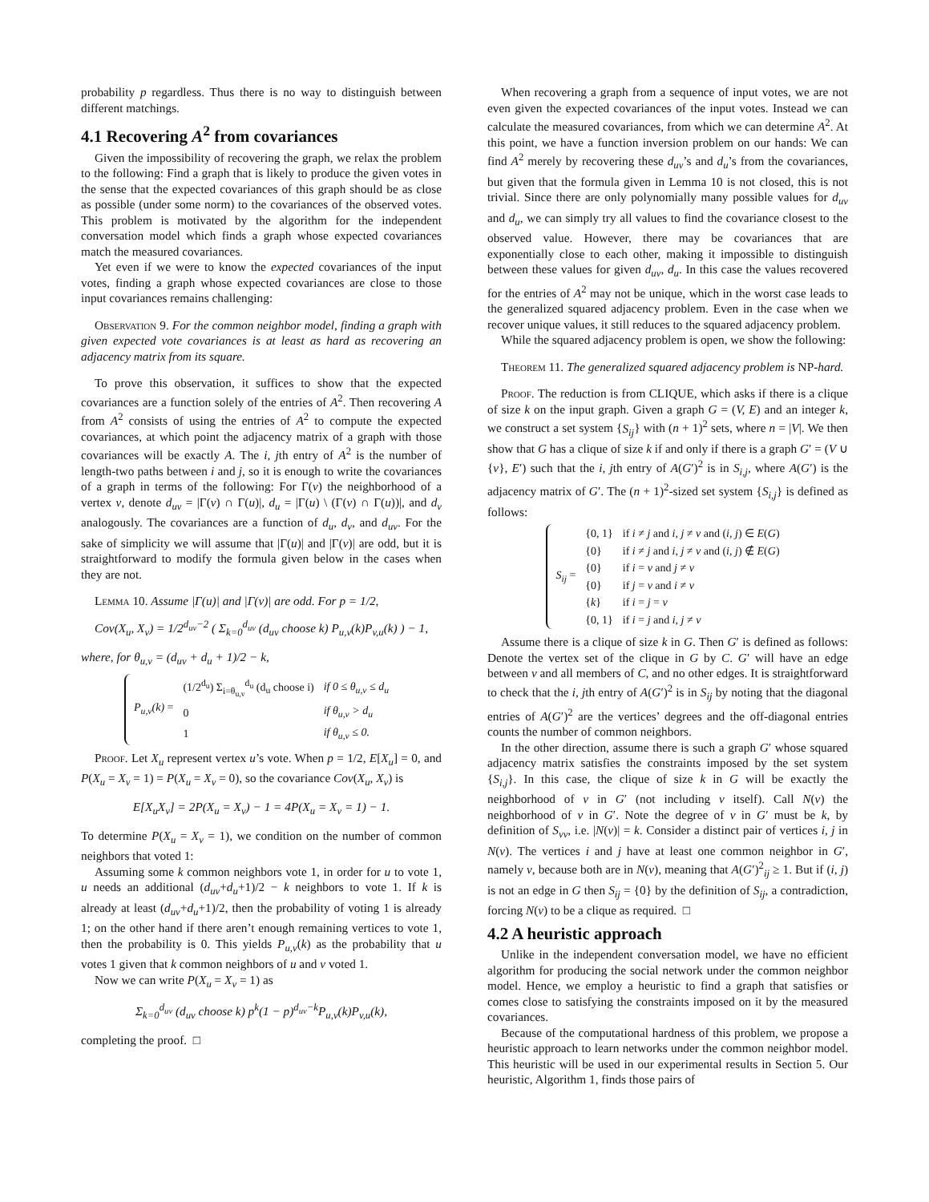probability p regardless. Thus there is no way to distinguish between different matchings.
4.1 Recovering A<sup>2</sup> from covariances
Given the impossibility of recovering the graph, we relax the problem to the following: Find a graph that is likely to produce the given votes in the sense that the expected covariances of this graph should be as close as possible (under some norm) to the covariances of the observed votes. This problem is motivated by the algorithm for the independent conversation model which finds a graph whose expected covariances match the measured covariances.
Yet even if we were to know the expected covariances of the input votes, finding a graph whose expected covariances are close to those input covariances remains challenging:
Observation 9. For the common neighbor model, finding a graph with given expected vote covariances is at least as hard as recovering an adjacency matrix from its square.
To prove this observation, it suffices to show that the expected covariances are a function solely of the entries of A<sup>2</sup>. Then recovering A from A<sup>2</sup> consists of using the entries of A<sup>2</sup> to compute the expected covariances, at which point the adjacency matrix of a graph with those covariances will be exactly A. The i, jth entry of A<sup>2</sup> is the number of length-two paths between i and j, so it is enough to write the covariances of a graph in terms of the following: For Γ(v) the neighborhood of a vertex v, denote d<sub>uv</sub> = |Γ(v) ∩ Γ(u)|, d<sub>u</sub> = |Γ(u) \ (Γ(v) ∩ Γ(u))|, and d<sub>v</sub> analogously. The covariances are a function of d<sub>u</sub>, d<sub>v</sub>, and d<sub>uv</sub>. For the sake of simplicity we will assume that |Γ(u)| and |Γ(v)| are odd, but it is straightforward to modify the formula given below in the cases when they are not.
Lemma 10. Assume |Γ(u)| and |Γ(v)| are odd. For p = 1/2,
Cov(X<sub>u</sub>, X<sub>v</sub>) = 1/2<sup>d<sub>uv</sub>−2</sup> ( Σ<sub>k=0</sub><sup>d<sub>uv</sub></sup> (d<sub>uv</sub> choose k) P<sub>u,v</sub>(k)P<sub>v,u</sub>(k) ) − 1,
where, for θ<sub>u,v</sub> = (d<sub>uv</sub> + d<sub>u</sub> + 1)/2 − k,
| P<sub>u,v</sub>(k) = | (1/2<sup>d<sub>u</sub></sup>) Σ<sub>i=θ<sub>u,v</sub></sub><sup>d<sub>u</sub></sup> (d<sub>u</sub> choose i) | if 0 ≤ θ<sub>u,v</sub> ≤ d<sub>u</sub> |
| | 0 | if θ<sub>u,v</sub> > d<sub>u</sub> |
| | 1 | if θ<sub>u,v</sub> ≤ 0. |
Proof. Let X<sub>u</sub> represent vertex u’s vote. When p = 1/2, E[X<sub>u</sub>] = 0, and P(X<sub>u</sub> = X<sub>v</sub> = 1) = P(X<sub>u</sub> = X<sub>v</sub> = 0), so the covariance Cov(X<sub>u</sub>, X<sub>v</sub>) is
E[X<sub>u</sub>X<sub>v</sub>] = 2P(X<sub>u</sub> = X<sub>v</sub>) − 1 = 4P(X<sub>u</sub> = X<sub>v</sub> = 1) − 1.
To determine P(X<sub>u</sub> = X<sub>v</sub> = 1), we condition on the number of common neighbors that voted 1:
Assuming some k common neighbors vote 1, in order for u to vote 1, u needs an additional (d<sub>uv</sub>+d<sub>u</sub>+1)/2 − k neighbors to vote 1. If k is already at least (d<sub>uv</sub>+d<sub>u</sub>+1)/2, then the probability of voting 1 is already 1; on the other hand if there aren’t enough remaining vertices to vote 1, then the probability is 0. This yields P<sub>u,v</sub>(k) as the probability that u votes 1 given that k common neighbors of u and v voted 1.
Now we can write P(X<sub>u</sub> = X<sub>v</sub> = 1) as
Σ<sub>k=0</sub><sup>d<sub>uv</sub></sup> (d<sub>uv</sub> choose k) p<sup>k</sup>(1 − p)<sup>d<sub>uv</sub>−k</sup>P<sub>u,v</sub>(k)P<sub>v,u</sub>(k),
completing the proof. □
When recovering a graph from a sequence of input votes, we are not even given the expected covariances of the input votes. Instead we can calculate the measured covariances, from which we can determine A<sup>2</sup>. At this point, we have a function inversion problem on our hands: We can find A<sup>2</sup> merely by recovering these d<sub>uv</sub>’s and d<sub>u</sub>’s from the covariances, but given that the formula given in Lemma 10 is not closed, this is not trivial. Since there are only polynomially many possible values for d<sub>uv</sub> and d<sub>u</sub>, we can simply try all values to find the covariance closest to the observed value. However, there may be covariances that are exponentially close to each other, making it impossible to distinguish between these values for given d<sub>uv</sub>, d<sub>u</sub>. In this case the values recovered for the entries of A<sup>2</sup> may not be unique, which in the worst case leads to the generalized squared adjacency problem. Even in the case when we recover unique values, it still reduces to the squared adjacency problem.
While the squared adjacency problem is open, we show the following:
Theorem 11. The generalized squared adjacency problem is NP-hard.
Proof. The reduction is from CLIQUE, which asks if there is a clique of size k on the input graph. Given a graph G = (V, E) and an integer k, we construct a set system {S<sub>ij</sub>} with (n + 1)<sup>2</sup> sets, where n = |V|. We then show that G has a clique of size k if and only if there is a graph G′ = (V ∪ {v}, E′) such that the i, jth entry of A(G′)<sup>2</sup> is in S<sub>i,j</sub>, where A(G′) is the adjacency matrix of G′. The (n + 1)<sup>2</sup>-sized set system {S<sub>i,j</sub>} is defined as follows:
| S<sub>ij</sub> = | {0, 1} | if i ≠ j and i, j ≠ v and ( i, j ) ∈ E ( G ) |
| | {0} | if i ≠ j and i, j ≠ v and ( i, j ) ∉ E ( G ) |
| | {0} | if i = v and j ≠ v |
| | {0} | if j = v and i ≠ v |
| | { k } | if i = j = v |
| | {0, 1} | if i = j and i, j ≠ v |
Assume there is a clique of size k in G. Then G′ is defined as follows: Denote the vertex set of the clique in G by C. G′ will have an edge between v and all members of C, and no other edges. It is straightforward to check that the i, jth entry of A(G′)<sup>2</sup> is in S<sub>ij</sub> by noting that the diagonal entries of A(G′)<sup>2</sup> are the vertices’ degrees and the off-diagonal entries counts the number of common neighbors.
In the other direction, assume there is such a graph G′ whose squared adjacency matrix satisfies the constraints imposed by the set system {S<sub>i,j</sub>}. In this case, the clique of size k in G will be exactly the neighborhood of v in G′ (not including v itself). Call N(v) the neighborhood of v in G′. Note the degree of v in G′ must be k, by definition of S<sub>vv</sub>, i.e. |N(v)| = k. Consider a distinct pair of vertices i, j in N(v). The vertices i and j have at least one common neighbor in G′, namely v, because both are in N(v), meaning that A(G′)<sup>2</sup><sub>ij</sub> ≥ 1. But if (i, j) is not an edge in G then S<sub>ij</sub> = {0} by the definition of S<sub>ij</sub>, a contradiction, forcing N(v) to be a clique as required. □
4.2 A heuristic approach
Unlike in the independent conversation model, we have no efficient algorithm for producing the social network under the common neighbor model. Hence, we employ a heuristic to find a graph that satisfies or comes close to satisfying the constraints imposed on it by the measured covariances.
Because of the computational hardness of this problem, we propose a heuristic approach to learn networks under the common neighbor model. This heuristic will be used in our experimental results in Section 5. Our heuristic, Algorithm 1, finds those pairs of